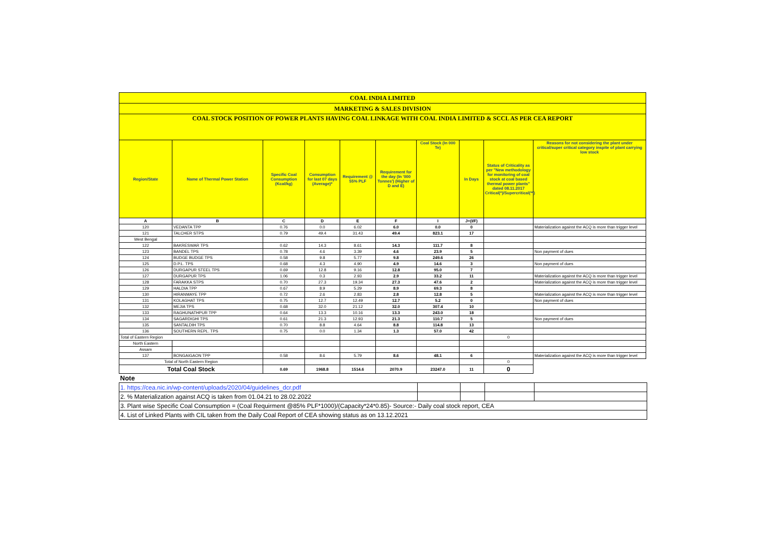| COAL INDIA LIMITED | | | | | | | | | |
| MARKETING & SALES DIVISION | | | | | | | | | |
| COAL STOCK POSITION OF POWER PLANTS HAVING COAL LINKAGE WITH COAL INDIA LIMITED & SCCL AS PER CEA REPORT | | | | | | | | | |
| Region/State | Name of Thermal Power Station | Specific Coal Consumption (Kcal/kg) | Consumption for last 07 days (Average)* | Requirement @ 55% PLF | Requirement for the day (In '000 Tonnes') (Higher of D and E) | Coal Stock (In 000 Te) | In Days | Status of Criticality as per "New methodology for monitoring of coal stock at coal based thermal power plants" dated 08.11.2017 Critical(*)/Supercritical(**) | Reasons for not considering the plant under critical/super critical category inspite of plant carrying low stock |
| A | B | C | D | E | F | I | J=(I/F) | | |
| 120 | VEDANTA TPP | 0.76 | 0.0 | 6.02 | 6.0 | 0.0 | 0 | | Materialization against the ACQ is more than trigger level |
| 121 | TALCHER STPS | 0.79 | 49.4 | 31.43 | 49.4 | 823.1 | 17 | | |
| West Bengal | | | | | | | | | |
| 122 | BAKRESWAR TPS | 0.62 | 14.3 | 8.61 | 14.3 | 111.7 | 8 | | |
| 123 | BANDEL TPS | 0.78 | 4.6 | 3.39 | 4.6 | 23.9 | 5 | | Non payment of dues |
| 124 | BUDGE BUDGE TPS | 0.58 | 9.8 | 5.77 | 9.8 | 249.6 | 26 | | |
| 125 | D.P.L. TPS | 0.68 | 4.3 | 4.90 | 4.9 | 14.6 | 3 | | Non payment of dues |
| 126 | DURGAPUR STEEL TPS | 0.69 | 12.8 | 9.16 | 12.8 | 95.0 | 7 | | |
| 127 | DURGAPUR TPS | 1.06 | 0.3 | 2.93 | 2.9 | 33.2 | 11 | | Materialization against the ACQ is more than trigger level |
| 128 | FARAKKA STPS | 0.70 | 27.3 | 19.34 | 27.3 | 47.6 | 2 | | Materialization against the ACQ is more than trigger level |
| 129 | HALDIA TPP | 0.67 | 8.9 | 5.29 | 8.9 | 69.3 | 8 | | |
| 130 | HIRANMAYE TPP | 0.72 | 2.6 | 2.83 | 2.8 | 12.8 | 5 | | Materialization against the ACQ is more than trigger level |
| 131 | KOLAGHAT TPS | 0.75 | 12.7 | 12.49 | 12.7 | 5.2 | 0 | | Non payment of dues |
| 132 | MEJIA TPS | 0.68 | 32.0 | 21.12 | 32.0 | 307.4 | 10 | | |
| 133 | RAGHUNATHPUR TPP | 0.64 | 13.3 | 10.16 | 13.3 | 243.0 | 18 | | |
| 134 | SAGARDIGHI TPS | 0.61 | 21.3 | 12.93 | 21.3 | 110.7 | 5 | | Non payment of dues |
| 135 | SANTALDIH TPS | 0.70 | 8.8 | 4.64 | 8.8 | 114.8 | 13 | | |
| 136 | SOUTHERN REPL. TPS | 0.75 | 0.0 | 1.34 | 1.3 | 57.0 | 42 | | |
| Total of Eastern Region | | | | | | | | 0 | |
| North Eastern | | | | | | | | | |
| Assam | | | | | | | | | |
| 137 | BONGAIGAON TPP | 0.58 | 8.6 | 5.79 | 8.6 | 48.1 | 6 | | Materialization against the ACQ is more than trigger level |
| Total of North Eastern Region | | | | | | | | 0 | |
| Total Coal Stock | | 0.69 | 1968.8 | 1514.6 | 2070.9 | 23247.0 | 11 | 0 | |
| Note | | | | | | | | | |
| 1. https://cea.nic.in/wp-content/uploads/2020/04/guidelines_dcr.pdf | | | | |
| 2. % Materialization against ACQ is taken from 01.04.21 to 28.02.2022 | | | | |
| 3. Plant wise Specific Coal Consumption = (Coal Requirment @85% PLF*1000)/(Capacity*24*0.85)- Source:- Daily coal stock report, CEA | | | | |
| 4. List of Linked Plants with CIL taken from the Daily Coal Report of CEA showing status as on 13.12.2021 | | | | |